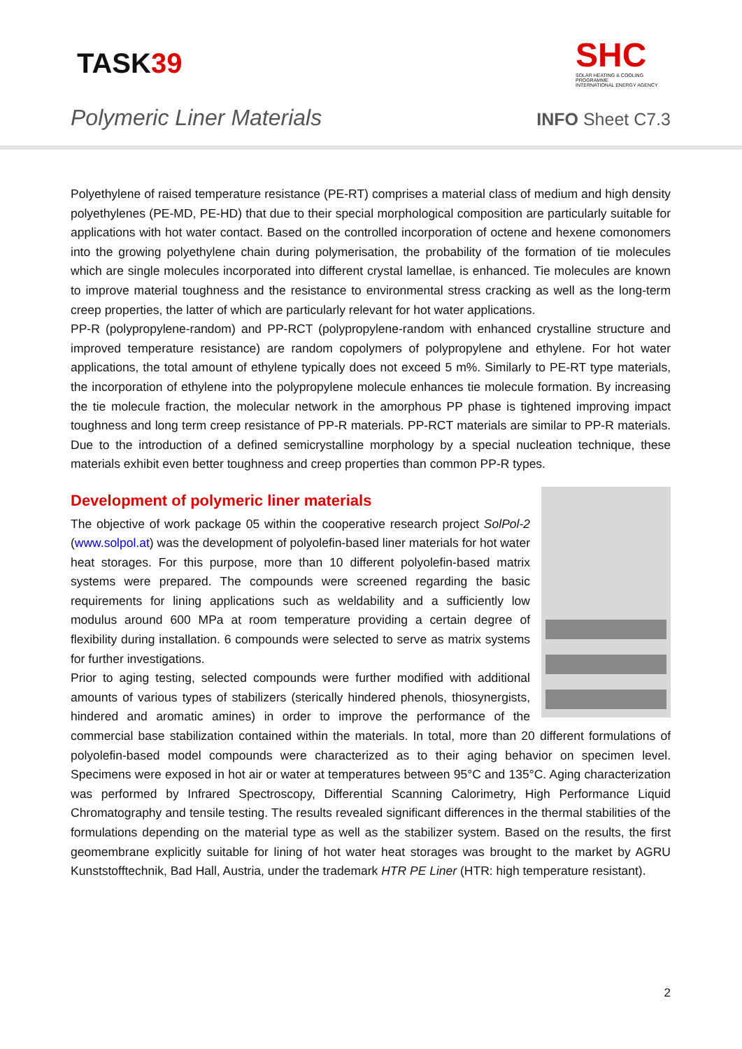TASK39
SHC
SOLAR HEATING & COOLING PROGRAMME
INTERNATIONAL ENERGY AGENCY
Polymeric Liner Materials INFO Sheet C7.3
Polyethylene of raised temperature resistance (PE-RT) comprises a material class of medium and high density polyethylenes (PE-MD, PE-HD) that due to their special morphological composition are particularly suitable for applications with hot water contact. Based on the controlled incorporation of octene and hexene comonomers into the growing polyethylene chain during polymerisation, the probability of the formation of tie molecules which are single molecules incorporated into different crystal lamellae, is enhanced. Tie molecules are known to improve material toughness and the resistance to environmental stress cracking as well as the long-term creep properties, the latter of which are particularly relevant for hot water applications.
PP-R (polypropylene-random) and PP-RCT (polypropylene-random with enhanced crystalline structure and improved temperature resistance) are random copolymers of polypropylene and ethylene. For hot water applications, the total amount of ethylene typically does not exceed 5 m%. Similarly to PE-RT type materials, the incorporation of ethylene into the polypropylene molecule enhances tie molecule formation. By increasing the tie molecule fraction, the molecular network in the amorphous PP phase is tightened improving impact toughness and long term creep resistance of PP-R materials. PP-RCT materials are similar to PP-R materials. Due to the introduction of a defined semicrystalline morphology by a special nucleation technique, these materials exhibit even better toughness and creep properties than common PP-R types.
Development of polymeric liner materials
The objective of work package 05 within the cooperative research project SolPol-2 (www.solpol.at) was the development of polyolefin-based liner materials for hot water heat storages. For this purpose, more than 10 different polyolefin-based matrix systems were prepared. The compounds were screened regarding the basic requirements for lining applications such as weldability and a sufficiently low modulus around 600 MPa at room temperature providing a certain degree of flexibility during installation. 6 compounds were selected to serve as matrix systems for further investigations.
Prior to aging testing, selected compounds were further modified with additional amounts of various types of stabilizers (sterically hindered phenols, thiosynergists, hindered and aromatic amines) in order to improve the performance of the commercial base stabilization contained within the materials. In total, more than 20 different formulations of polyolefin-based model compounds were characterized as to their aging behavior on specimen level. Specimens were exposed in hot air or water at temperatures between 95°C and 135°C. Aging characterization was performed by Infrared Spectroscopy, Differential Scanning Calorimetry, High Performance Liquid Chromatography and tensile testing. The results revealed significant differences in the thermal stabilities of the formulations depending on the material type as well as the stabilizer system. Based on the results, the first geomembrane explicitly suitable for lining of hot water heat storages was brought to the market by AGRU Kunststofftechnik, Bad Hall, Austria, under the trademark HTR PE Liner (HTR: high temperature resistant).
2